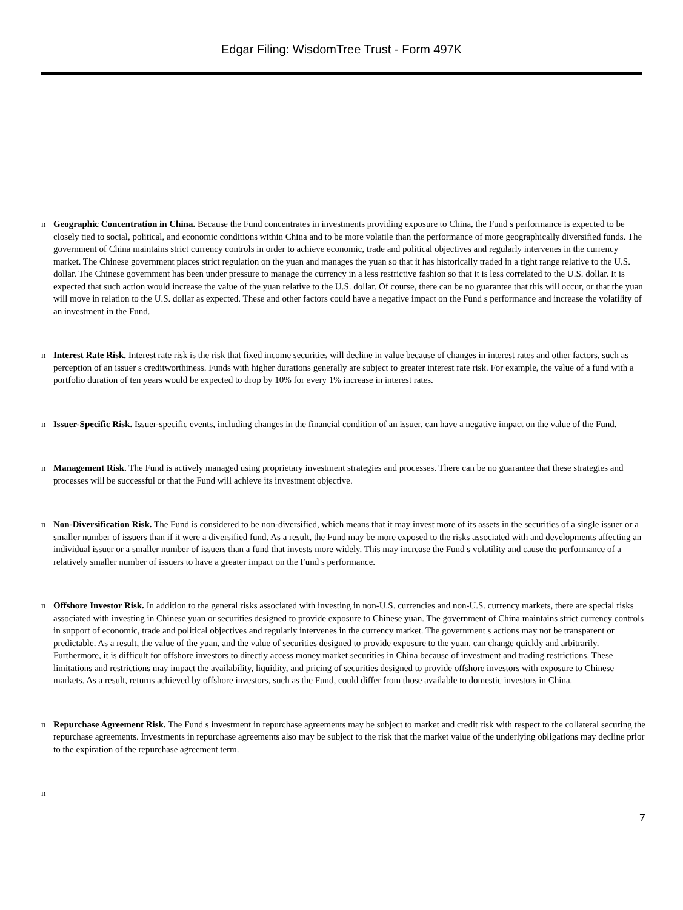Edgar Filing: WisdomTree Trust - Form 497K
n Geographic Concentration in China. Because the Fund concentrates in investments providing exposure to China, the Fund s performance is expected to be closely tied to social, political, and economic conditions within China and to be more volatile than the performance of more geographically diversified funds. The government of China maintains strict currency controls in order to achieve economic, trade and political objectives and regularly intervenes in the currency market. The Chinese government places strict regulation on the yuan and manages the yuan so that it has historically traded in a tight range relative to the U.S. dollar. The Chinese government has been under pressure to manage the currency in a less restrictive fashion so that it is less correlated to the U.S. dollar. It is expected that such action would increase the value of the yuan relative to the U.S. dollar. Of course, there can be no guarantee that this will occur, or that the yuan will move in relation to the U.S. dollar as expected. These and other factors could have a negative impact on the Fund s performance and increase the volatility of an investment in the Fund.
n Interest Rate Risk. Interest rate risk is the risk that fixed income securities will decline in value because of changes in interest rates and other factors, such as perception of an issuer s creditworthiness. Funds with higher durations generally are subject to greater interest rate risk. For example, the value of a fund with a portfolio duration of ten years would be expected to drop by 10% for every 1% increase in interest rates.
n Issuer-Specific Risk. Issuer-specific events, including changes in the financial condition of an issuer, can have a negative impact on the value of the Fund.
n Management Risk. The Fund is actively managed using proprietary investment strategies and processes. There can be no guarantee that these strategies and processes will be successful or that the Fund will achieve its investment objective.
n Non-Diversification Risk. The Fund is considered to be non-diversified, which means that it may invest more of its assets in the securities of a single issuer or a smaller number of issuers than if it were a diversified fund. As a result, the Fund may be more exposed to the risks associated with and developments affecting an individual issuer or a smaller number of issuers than a fund that invests more widely. This may increase the Fund s volatility and cause the performance of a relatively smaller number of issuers to have a greater impact on the Fund s performance.
n Offshore Investor Risk. In addition to the general risks associated with investing in non-U.S. currencies and non-U.S. currency markets, there are special risks associated with investing in Chinese yuan or securities designed to provide exposure to Chinese yuan. The government of China maintains strict currency controls in support of economic, trade and political objectives and regularly intervenes in the currency market. The government s actions may not be transparent or predictable. As a result, the value of the yuan, and the value of securities designed to provide exposure to the yuan, can change quickly and arbitrarily. Furthermore, it is difficult for offshore investors to directly access money market securities in China because of investment and trading restrictions. These limitations and restrictions may impact the availability, liquidity, and pricing of securities designed to provide offshore investors with exposure to Chinese markets. As a result, returns achieved by offshore investors, such as the Fund, could differ from those available to domestic investors in China.
n Repurchase Agreement Risk. The Fund s investment in repurchase agreements may be subject to market and credit risk with respect to the collateral securing the repurchase agreements. Investments in repurchase agreements also may be subject to the risk that the market value of the underlying obligations may decline prior to the expiration of the repurchase agreement term.
n
7